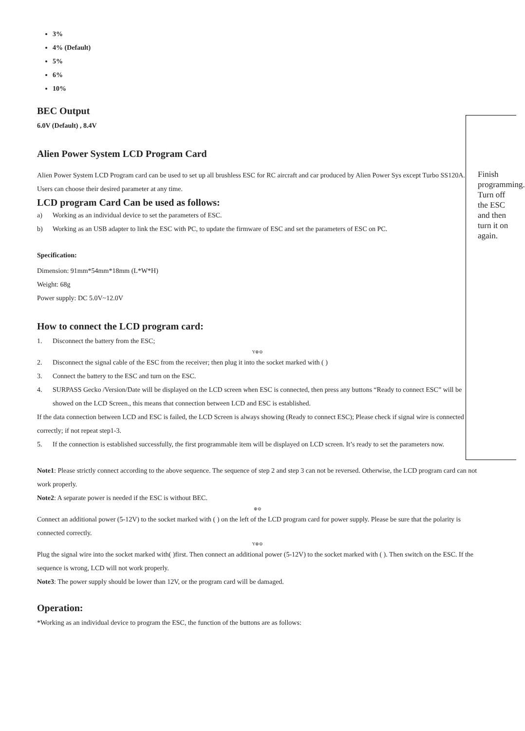3%
4% (Default)
5%
6%
10%
BEC Output
6.0V (Default) , 8.4V
Alien Power System LCD Program Card
Alien Power System LCD Program card can be used to set up all brushless ESC for RC aircraft and car produced by Alien Power Sys except Turbo SS120A. Users can choose their desired parameter at any time.
LCD program Card Can be used as follows:
a) Working as an individual device to set the parameters of ESC.
b) Working as an USB adapter to link the ESC with PC, to update the firmware of ESC and set the parameters of ESC on PC.
Specification:
Dimension: 91mm*54mm*18mm (L*W*H)
Weight: 68g
Power supply: DC 5.0V~12.0V
How to connect the LCD program card:
1. Disconnect the battery from the ESC;
Y⊕⊖
2. Disconnect the signal cable of the ESC from the receiver; then plug it into the socket marked with ( )
3. Connect the battery to the ESC and turn on the ESC.
4. SURPASS Gecko /Version/Date will be displayed on the LCD screen when ESC is connected, then press any buttons “Ready to connect ESC” will be showed on the LCD Screen., this means that connection between LCD and ESC is established.
If the data connection between LCD and ESC is failed, the LCD Screen is always showing (Ready to connect ESC); Please check if signal wire is connected correctly; if not repeat step1-3.
5. If the connection is established successfully, the first programmable item will be displayed on LCD screen. It’s ready to set the parameters now.
Note1: Please strictly connect according to the above sequence. The sequence of step 2 and step 3 can not be reversed. Otherwise, the LCD program card can not work properly.
Note2: A separate power is needed if the ESC is without BEC.
⊕⊖
Connect an additional power (5-12V) to the socket marked with ( ) on the left of the LCD program card for power supply. Please be sure that the polarity is connected correctly.
Y⊕⊖
Plug the signal wire into the socket marked with( )first. Then connect an additional power (5-12V) to the socket marked with ( ). Then switch on the ESC. If the sequence is wrong, LCD will not work properly.
Note3: The power supply should be lower than 12V, or the program card will be damaged.
Operation:
*Working as an individual device to program the ESC, the function of the buttons are as follows:
Finish programming. Turn off the ESC and then turn it on again.